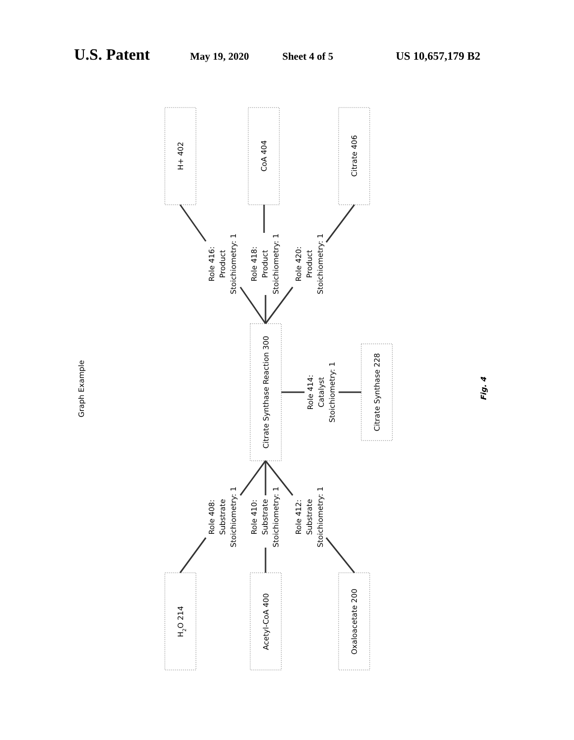U.S. Patent May 19, 2020 Sheet 4 of 5 US 10,657,179 B2
Graph Example
H+ 402
CoA 404
Citrate 406
Citrate Synthase Reaction 300
Citrate Synthase 228
H2O 214
Acetyl-CoA 400
Oxaloacetate 200
Role 416: Product Stoichiometry: 1
Role 418: Product Stoichiometry: 1
Role 420: Product Stoichiometry: 1
Role 414: Catalyst Stoichiometry: 1
Role 408: Substrate Stoichiometry: 1
Role 410: Substrate Stoichiometry: 1
Role 412: Substrate Stoichiometry: 1
Fig. 4